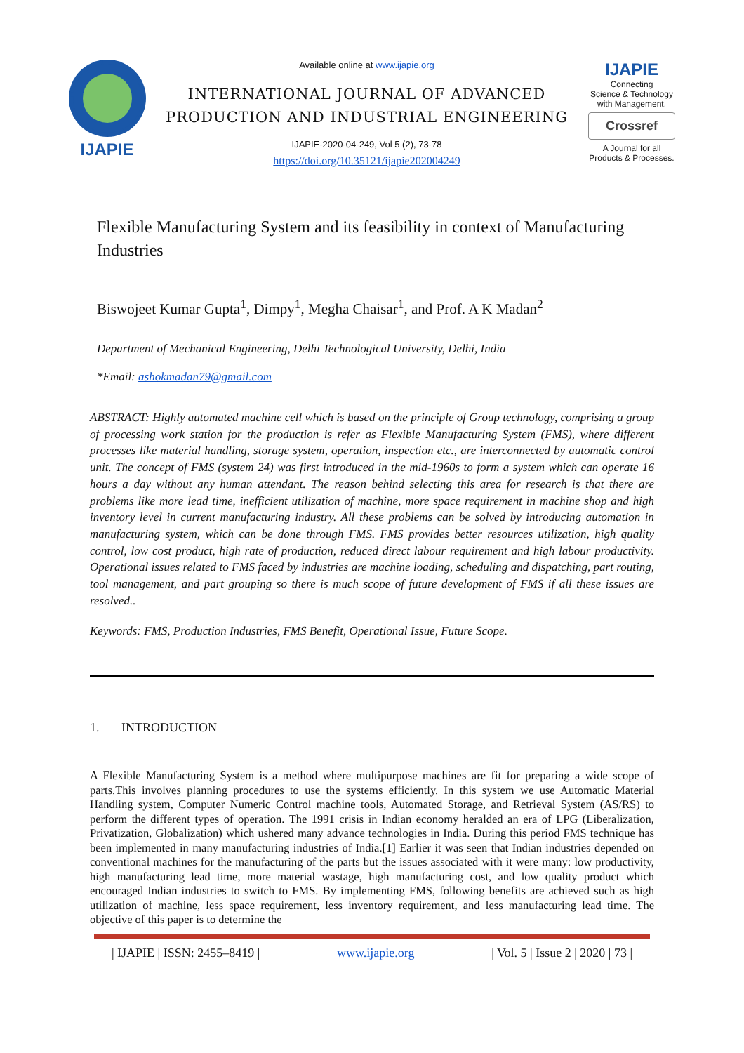IJAPIE
Available online at www.ijapie.org
INTERNATIONAL JOURNAL OF ADVANCED PRODUCTION AND INDUSTRIAL ENGINEERING
IJAPIE-2020-04-249, Vol 5 (2), 73-78
https://doi.org/10.35121/ijapie202004249
IJAPIE
Connecting
Science & Technology
with Management.
Crossref
A Journal for all
Products & Processes.
Flexible Manufacturing System and its feasibility in context of Manufacturing Industries
Biswojeet Kumar Gupta<sup>1</sup>, Dimpy<sup>1</sup>, Megha Chaisar<sup>1</sup>, and Prof. A K Madan<sup>2</sup>
Department of Mechanical Engineering, Delhi Technological University, Delhi, India
*Email: ashokmadan79@gmail.com
ABSTRACT: Highly automated machine cell which is based on the principle of Group technology, comprising a group of processing work station for the production is refer as Flexible Manufacturing System (FMS), where different processes like material handling, storage system, operation, inspection etc., are interconnected by automatic control unit. The concept of FMS (system 24) was first introduced in the mid-1960s to form a system which can operate 16 hours a day without any human attendant. The reason behind selecting this area for research is that there are problems like more lead time, inefficient utilization of machine, more space requirement in machine shop and high inventory level in current manufacturing industry. All these problems can be solved by introducing automation in manufacturing system, which can be done through FMS. FMS provides better resources utilization, high quality control, low cost product, high rate of production, reduced direct labour requirement and high labour productivity. Operational issues related to FMS faced by industries are machine loading, scheduling and dispatching, part routing, tool management, and part grouping so there is much scope of future development of FMS if all these issues are resolved..
Keywords: FMS, Production Industries, FMS Benefit, Operational Issue, Future Scope.
1. INTRODUCTION
A Flexible Manufacturing System is a method where multipurpose machines are fit for preparing a wide scope of parts.This involves planning procedures to use the systems efficiently. In this system we use Automatic Material Handling system, Computer Numeric Control machine tools, Automated Storage, and Retrieval System (AS/RS) to perform the different types of operation. The 1991 crisis in Indian economy heralded an era of LPG (Liberalization, Privatization, Globalization) which ushered many advance technologies in India. During this period FMS technique has been implemented in many manufacturing industries of India.[1] Earlier it was seen that Indian industries depended on conventional machines for the manufacturing of the parts but the issues associated with it were many: low productivity, high manufacturing lead time, more material wastage, high manufacturing cost, and low quality product which encouraged Indian industries to switch to FMS. By implementing FMS, following benefits are achieved such as high utilization of machine, less space requirement, less inventory requirement, and less manufacturing lead time. The objective of this paper is to determine the
| IJAPIE | ISSN: 2455–8419 | www.ijapie.org | Vol. 5 | Issue 2 | 2020 | 73 |